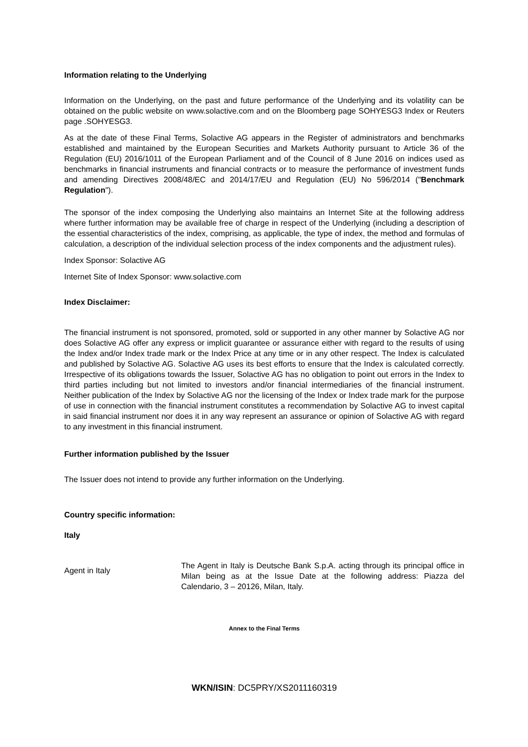Information relating to the Underlying
Information on the Underlying, on the past and future performance of the Underlying and its volatility can be obtained on the public website on www.solactive.com and on the Bloomberg page SOHYESG3 Index or Reuters page .SOHYESG3.
As at the date of these Final Terms, Solactive AG appears in the Register of administrators and benchmarks established and maintained by the European Securities and Markets Authority pursuant to Article 36 of the Regulation (EU) 2016/1011 of the European Parliament and of the Council of 8 June 2016 on indices used as benchmarks in financial instruments and financial contracts or to measure the performance of investment funds and amending Directives 2008/48/EC and 2014/17/EU and Regulation (EU) No 596/2014 ("Benchmark Regulation").
The sponsor of the index composing the Underlying also maintains an Internet Site at the following address where further information may be available free of charge in respect of the Underlying (including a description of the essential characteristics of the index, comprising, as applicable, the type of index, the method and formulas of calculation, a description of the individual selection process of the index components and the adjustment rules).
Index Sponsor: Solactive AG
Internet Site of Index Sponsor: www.solactive.com
Index Disclaimer:
The financial instrument is not sponsored, promoted, sold or supported in any other manner by Solactive AG nor does Solactive AG offer any express or implicit guarantee or assurance either with regard to the results of using the Index and/or Index trade mark or the Index Price at any time or in any other respect. The Index is calculated and published by Solactive AG. Solactive AG uses its best efforts to ensure that the Index is calculated correctly. Irrespective of its obligations towards the Issuer, Solactive AG has no obligation to point out errors in the Index to third parties including but not limited to investors and/or financial intermediaries of the financial instrument. Neither publication of the Index by Solactive AG nor the licensing of the Index or Index trade mark for the purpose of use in connection with the financial instrument constitutes a recommendation by Solactive AG to invest capital in said financial instrument nor does it in any way represent an assurance or opinion of Solactive AG with regard to any investment in this financial instrument.
Further information published by the Issuer
The Issuer does not intend to provide any further information on the Underlying.
Country specific information:
Italy
Agent in Italy
The Agent in Italy is Deutsche Bank S.p.A. acting through its principal office in Milan being as at the Issue Date at the following address: Piazza del Calendario, 3 – 20126, Milan, Italy.
Annex to the Final Terms
WKN/ISIN: DC5PRY/XS2011160319